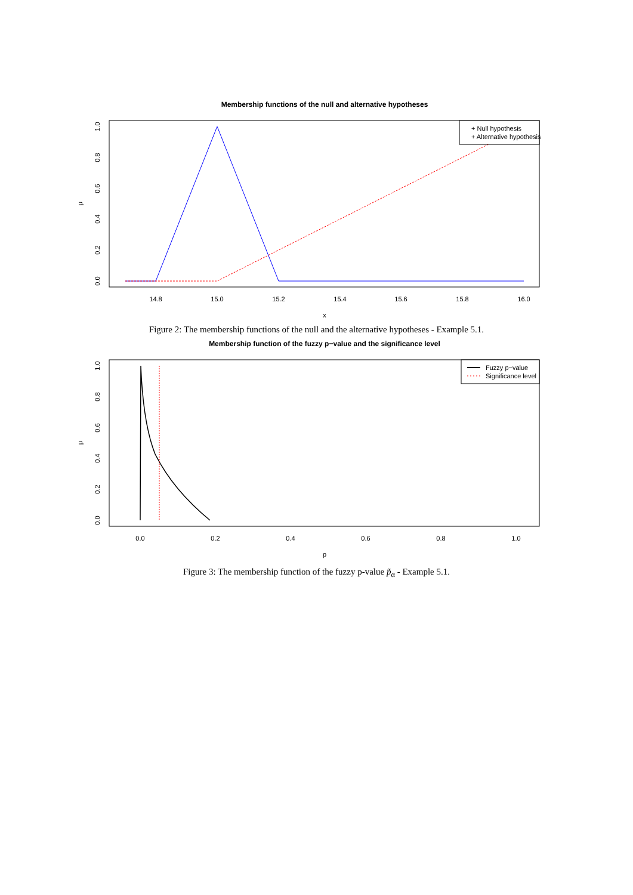Membership functions of the null and alternative hypotheses
14.8
15.0
15.2
15.4
15.6
15.8
16.0
x
0.0
0.2
0.4
0.6
0.8
1.0
μ
+ Null hypothesis
+ Alternative hypothesis
Figure 2: The membership functions of the null and the alternative hypotheses - Example 5.1.
Membership function of the fuzzy p−value and the significance level
0.0
0.2
0.4
0.6
0.8
1.0
p
0.0
0.2
0.4
0.6
0.8
1.0
μ
Fuzzy p−value
Significance level
Figure 3: The membership function of the fuzzy p-value p̃<sub>α</sub> - Example 5.1.